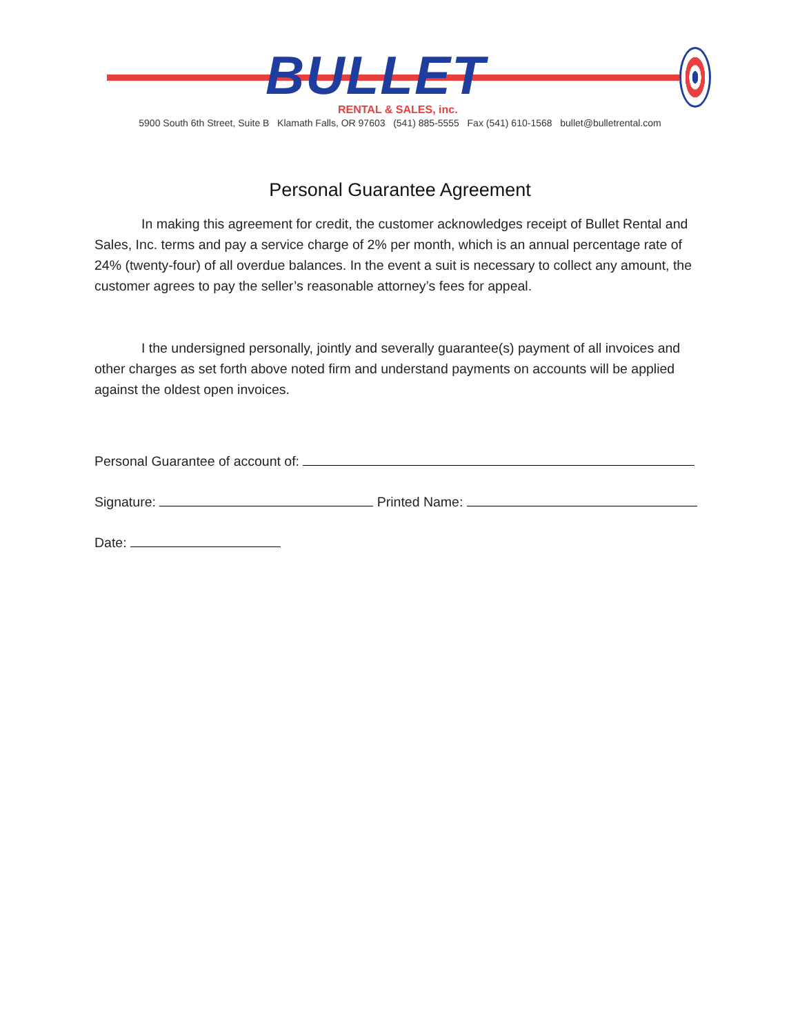BULLET RENTAL & SALES, inc.
5900 South 6th Street, Suite B Klamath Falls, OR 97603 (541) 885-5555 Fax (541) 610-1568 bullet@bulletrental.com
Personal Guarantee Agreement
In making this agreement for credit, the customer acknowledges receipt of Bullet Rental and Sales, Inc. terms and pay a service charge of 2% per month, which is an annual percentage rate of 24% (twenty-four) of all overdue balances. In the event a suit is necessary to collect any amount, the customer agrees to pay the seller’s reasonable attorney’s fees for appeal.
I the undersigned personally, jointly and severally guarantee(s) payment of all invoices and other charges as set forth above noted firm and understand payments on accounts will be applied against the oldest open invoices.
Personal Guarantee of account of:
Signature: Printed Name:
Date: